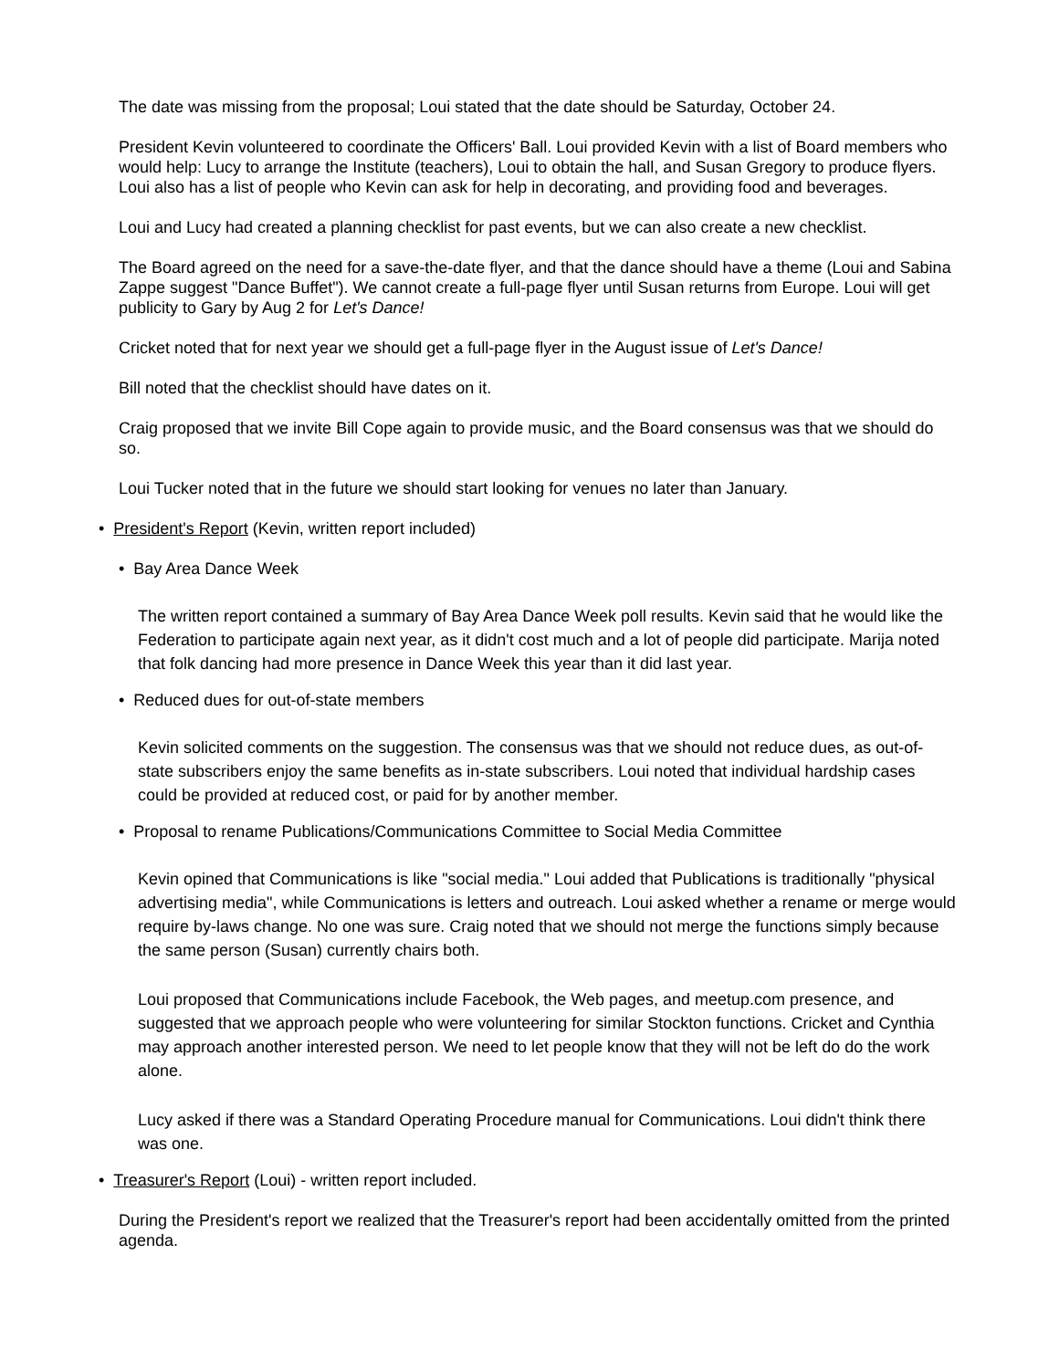The date was missing from the proposal; Loui stated that the date should be Saturday, October 24.
President Kevin volunteered to coordinate the Officers' Ball. Loui provided Kevin with a list of Board members who would help: Lucy to arrange the Institute (teachers), Loui to obtain the hall, and Susan Gregory to produce flyers. Loui also has a list of people who Kevin can ask for help in decorating, and providing food and beverages.
Loui and Lucy had created a planning checklist for past events, but we can also create a new checklist.
The Board agreed on the need for a save-the-date flyer, and that the dance should have a theme (Loui and Sabina Zappe suggest "Dance Buffet"). We cannot create a full-page flyer until Susan returns from Europe. Loui will get publicity to Gary by Aug 2 for Let's Dance!
Cricket noted that for next year we should get a full-page flyer in the August issue of Let's Dance!
Bill noted that the checklist should have dates on it.
Craig proposed that we invite Bill Cope again to provide music, and the Board consensus was that we should do so.
Loui Tucker noted that in the future we should start looking for venues no later than January.
• President's Report (Kevin, written report included)
• Bay Area Dance Week
The written report contained a summary of Bay Area Dance Week poll results. Kevin said that he would like the Federation to participate again next year, as it didn't cost much and a lot of people did participate. Marija noted that folk dancing had more presence in Dance Week this year than it did last year.
• Reduced dues for out-of-state members
Kevin solicited comments on the suggestion. The consensus was that we should not reduce dues, as out-of-state subscribers enjoy the same benefits as in-state subscribers. Loui noted that individual hardship cases could be provided at reduced cost, or paid for by another member.
• Proposal to rename Publications/Communications Committee to Social Media Committee
Kevin opined that Communications is like "social media." Loui added that Publications is traditionally "physical advertising media", while Communications is letters and outreach. Loui asked whether a rename or merge would require by-laws change. No one was sure. Craig noted that we should not merge the functions simply because the same person (Susan) currently chairs both.
Loui proposed that Communications include Facebook, the Web pages, and meetup.com presence, and suggested that we approach people who were volunteering for similar Stockton functions. Cricket and Cynthia may approach another interested person. We need to let people know that they will not be left do do the work alone.
Lucy asked if there was a Standard Operating Procedure manual for Communications. Loui didn't think there was one.
• Treasurer's Report (Loui) - written report included.
During the President's report we realized that the Treasurer's report had been accidentally omitted from the printed agenda.